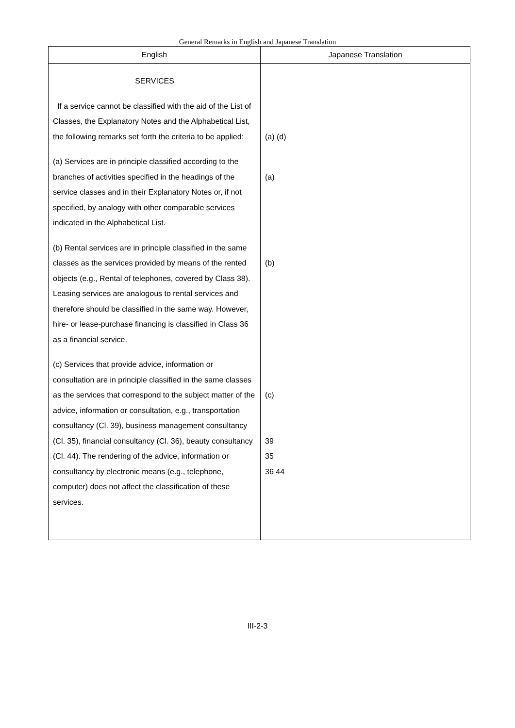General Remarks in English and Japanese Translation
| English | Japanese Translation |
| --- | --- |
| SERVICES If a service cannot be classified with the aid of the List of Classes, the Explanatory Notes and the Alphabetical List, the following remarks set forth the criteria to be applied: (a) Services are in principle classified according to the branches of activities specified in the headings of the service classes and in their Explanatory Notes or, if not specified, by analogy with other comparable services indicated in the Alphabetical List. (b) Rental services are in principle classified in the same classes as the services provided by means of the rented objects (e.g., Rental of telephones, covered by Class 38). Leasing services are analogous to rental services and therefore should be classified in the same way. However, hire- or lease-purchase financing is classified in Class 36 as a financial service. (c) Services that provide advice, information or consultation are in principle classified in the same classes as the services that correspond to the subject matter of the advice, information or consultation, e.g., transportation consultancy (Cl. 39), business management consultancy (Cl. 35), financial consultancy (Cl. 36), beauty consultancy (Cl. 44). The rendering of the advice, information or consultancy by electronic means (e.g., telephone, computer) does not affect the classification of these services. | (a) (d) (a) (b) (c) 39 35 36 44 |
III-2-3